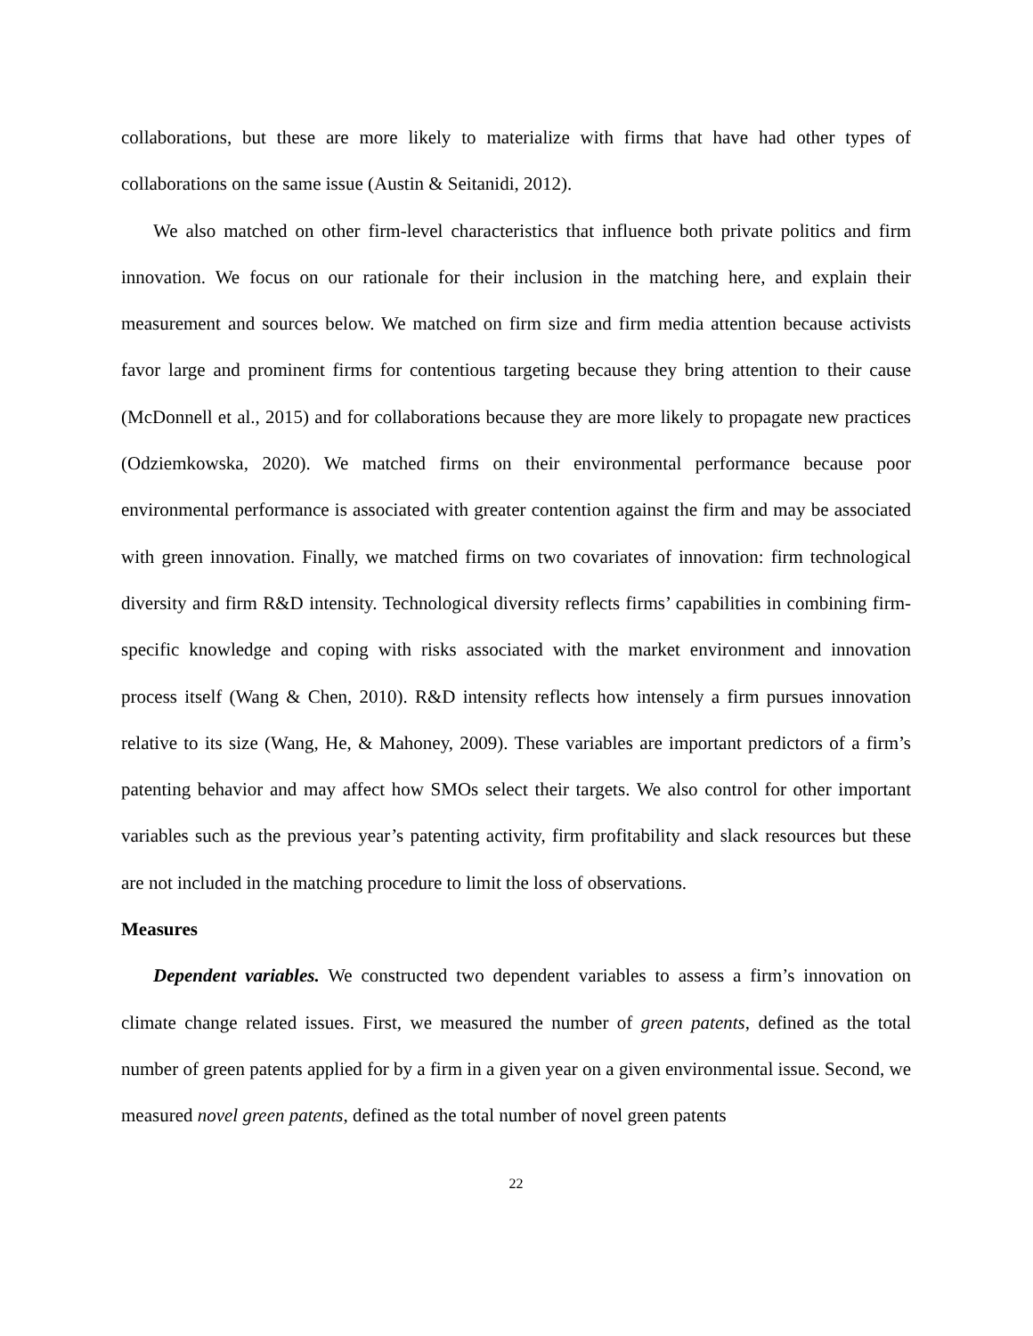collaborations, but these are more likely to materialize with firms that have had other types of collaborations on the same issue (Austin & Seitanidi, 2012).
We also matched on other firm-level characteristics that influence both private politics and firm innovation. We focus on our rationale for their inclusion in the matching here, and explain their measurement and sources below. We matched on firm size and firm media attention because activists favor large and prominent firms for contentious targeting because they bring attention to their cause (McDonnell et al., 2015) and for collaborations because they are more likely to propagate new practices (Odziemkowska, 2020). We matched firms on their environmental performance because poor environmental performance is associated with greater contention against the firm and may be associated with green innovation. Finally, we matched firms on two covariates of innovation: firm technological diversity and firm R&D intensity. Technological diversity reflects firms’ capabilities in combining firm-specific knowledge and coping with risks associated with the market environment and innovation process itself (Wang & Chen, 2010). R&D intensity reflects how intensely a firm pursues innovation relative to its size (Wang, He, & Mahoney, 2009). These variables are important predictors of a firm’s patenting behavior and may affect how SMOs select their targets. We also control for other important variables such as the previous year’s patenting activity, firm profitability and slack resources but these are not included in the matching procedure to limit the loss of observations.
Measures
Dependent variables. We constructed two dependent variables to assess a firm’s innovation on climate change related issues. First, we measured the number of green patents, defined as the total number of green patents applied for by a firm in a given year on a given environmental issue. Second, we measured novel green patents, defined as the total number of novel green patents
22